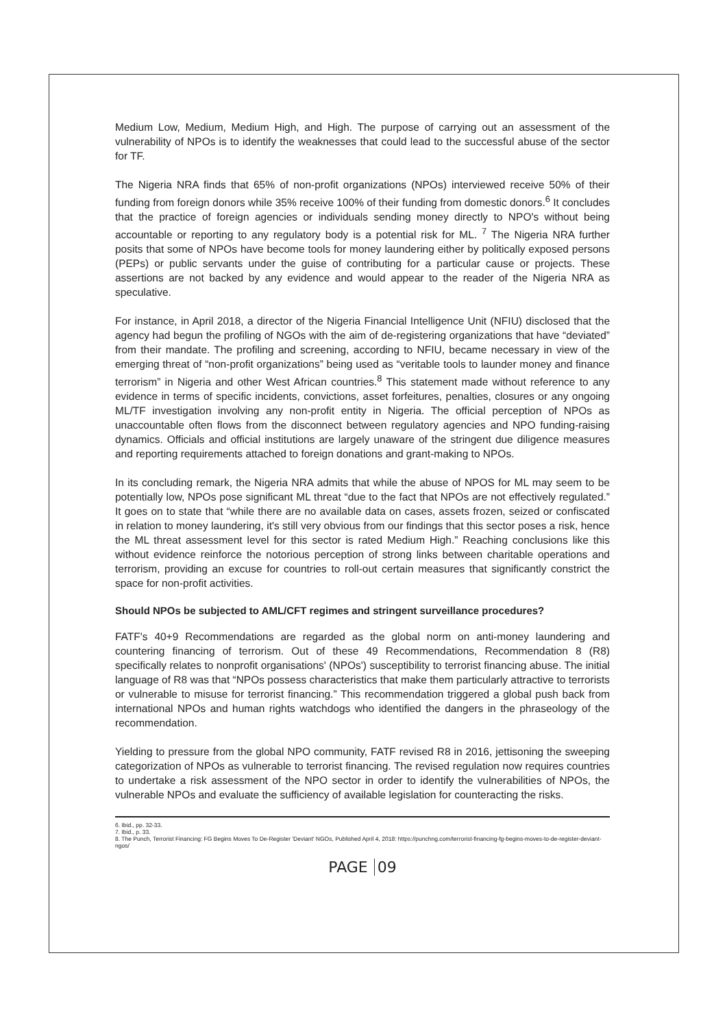Medium Low, Medium, Medium High, and High. The purpose of carrying out an assessment of the vulnerability of NPOs is to identify the weaknesses that could lead to the successful abuse of the sector for TF.
The Nigeria NRA finds that 65% of non-profit organizations (NPOs) interviewed receive 50% of their funding from foreign donors while 35% receive 100% of their funding from domestic donors.<sup>6</sup> It concludes that the practice of foreign agencies or individuals sending money directly to NPO's without being accountable or reporting to any regulatory body is a potential risk for ML. <sup>7</sup> The Nigeria NRA further posits that some of NPOs have become tools for money laundering either by politically exposed persons (PEPs) or public servants under the guise of contributing for a particular cause or projects. These assertions are not backed by any evidence and would appear to the reader of the Nigeria NRA as speculative.
For instance, in April 2018, a director of the Nigeria Financial Intelligence Unit (NFIU) disclosed that the agency had begun the profiling of NGOs with the aim of de-registering organizations that have “deviated” from their mandate. The profiling and screening, according to NFIU, became necessary in view of the emerging threat of “non-profit organizations” being used as “veritable tools to launder money and finance terrorism” in Nigeria and other West African countries.<sup>8</sup> This statement made without reference to any evidence in terms of specific incidents, convictions, asset forfeitures, penalties, closures or any ongoing ML/TF investigation involving any non-profit entity in Nigeria. The official perception of NPOs as unaccountable often flows from the disconnect between regulatory agencies and NPO funding-raising dynamics. Officials and official institutions are largely unaware of the stringent due diligence measures and reporting requirements attached to foreign donations and grant-making to NPOs.
In its concluding remark, the Nigeria NRA admits that while the abuse of NPOS for ML may seem to be potentially low, NPOs pose significant ML threat “due to the fact that NPOs are not effectively regulated.” It goes on to state that “while there are no available data on cases, assets frozen, seized or confiscated in relation to money laundering, it's still very obvious from our findings that this sector poses a risk, hence the ML threat assessment level for this sector is rated Medium High.” Reaching conclusions like this without evidence reinforce the notorious perception of strong links between charitable operations and terrorism, providing an excuse for countries to roll-out certain measures that significantly constrict the space for non-profit activities.
Should NPOs be subjected to AML/CFT regimes and stringent surveillance procedures?
FATF's 40+9 Recommendations are regarded as the global norm on anti-money laundering and countering financing of terrorism. Out of these 49 Recommendations, Recommendation 8 (R8) specifically relates to nonprofit organisations' (NPOs') susceptibility to terrorist financing abuse. The initial language of R8 was that “NPOs possess characteristics that make them particularly attractive to terrorists or vulnerable to misuse for terrorist financing.” This recommendation triggered a global push back from international NPOs and human rights watchdogs who identified the dangers in the phraseology of the recommendation.
Yielding to pressure from the global NPO community, FATF revised R8 in 2016, jettisoning the sweeping categorization of NPOs as vulnerable to terrorist financing. The revised regulation now requires countries to undertake a risk assessment of the NPO sector in order to identify the vulnerabilities of NPOs, the vulnerable NPOs and evaluate the sufficiency of available legislation for counteracting the risks.
6. Ibid., pp. 32-33.
7. Ibid., p. 33.
8. The Punch, Terrorist Financing: FG Begins Moves To De-Register 'Deviant' NGOs, Published April 4, 2018: https://punchng.com/terrorist-financing-fg-begins-moves-to-de-register-deviant-ngos/
PAGE 09